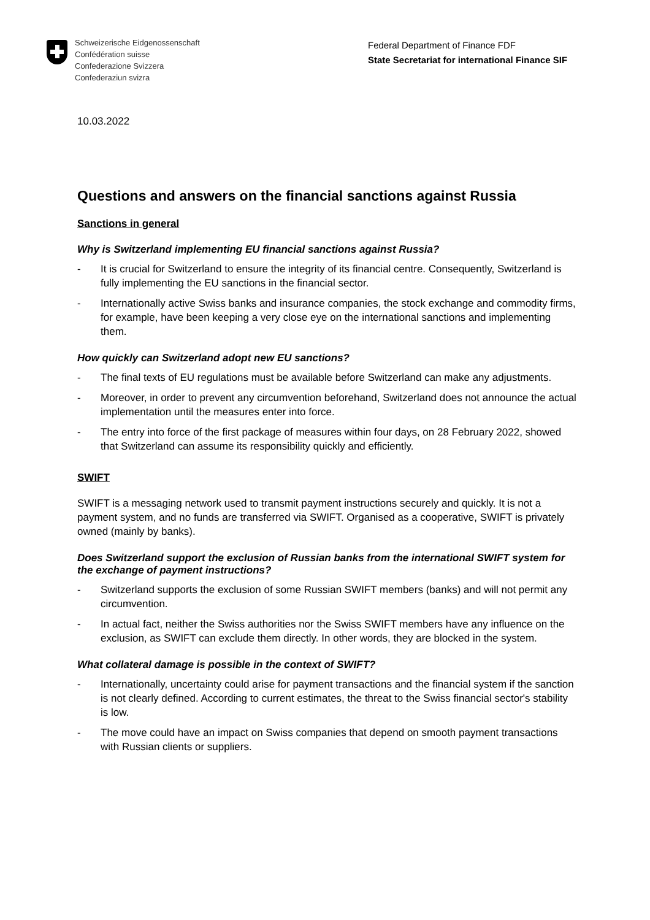Schweizerische Eidgenossenschaft
Confédération suisse
Confederazione Svizzera
Confederaziun svizra
Federal Department of Finance FDF
State Secretariat for international Finance SIF
10.03.2022
Questions and answers on the financial sanctions against Russia
Sanctions in general
Why is Switzerland implementing EU financial sanctions against Russia?
- It is crucial for Switzerland to ensure the integrity of its financial centre. Consequently, Switzerland is fully implementing the EU sanctions in the financial sector.
- Internationally active Swiss banks and insurance companies, the stock exchange and commodity firms, for example, have been keeping a very close eye on the international sanctions and implementing them.
How quickly can Switzerland adopt new EU sanctions?
- The final texts of EU regulations must be available before Switzerland can make any adjustments.
- Moreover, in order to prevent any circumvention beforehand, Switzerland does not announce the actual implementation until the measures enter into force.
- The entry into force of the first package of measures within four days, on 28 February 2022, showed that Switzerland can assume its responsibility quickly and efficiently.
SWIFT
SWIFT is a messaging network used to transmit payment instructions securely and quickly. It is not a payment system, and no funds are transferred via SWIFT. Organised as a cooperative, SWIFT is privately owned (mainly by banks).
Does Switzerland support the exclusion of Russian banks from the international SWIFT system for the exchange of payment instructions?
- Switzerland supports the exclusion of some Russian SWIFT members (banks) and will not permit any circumvention.
- In actual fact, neither the Swiss authorities nor the Swiss SWIFT members have any influence on the exclusion, as SWIFT can exclude them directly. In other words, they are blocked in the system.
What collateral damage is possible in the context of SWIFT?
- Internationally, uncertainty could arise for payment transactions and the financial system if the sanction is not clearly defined. According to current estimates, the threat to the Swiss financial sector's stability is low.
- The move could have an impact on Swiss companies that depend on smooth payment transactions with Russian clients or suppliers.